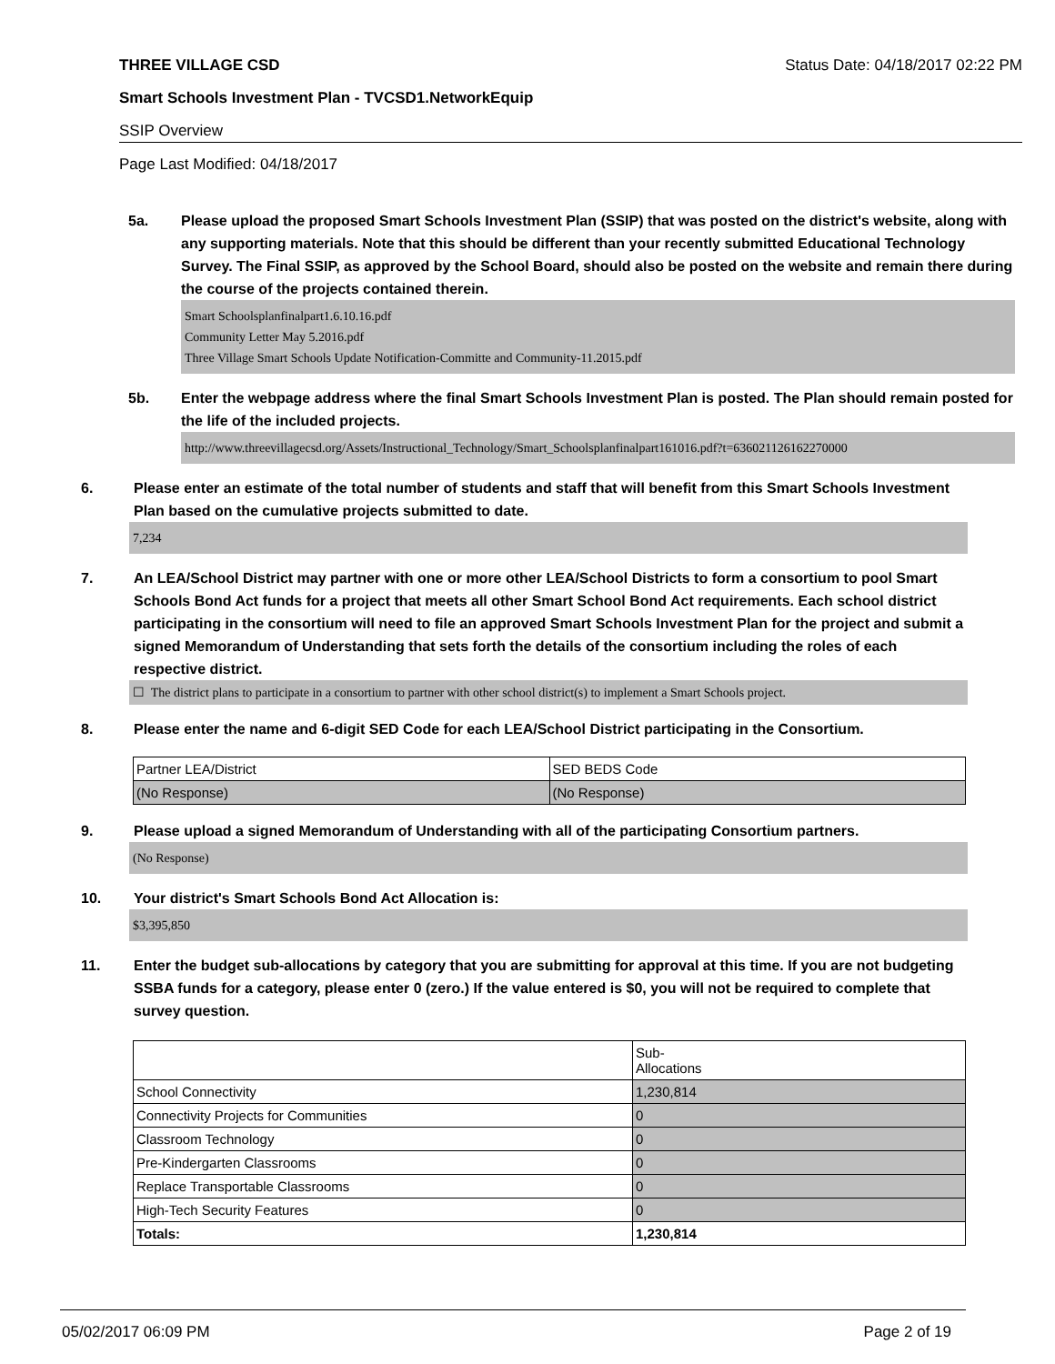THREE VILLAGE CSD Status Date: 04/18/2017 02:22 PM
Smart Schools Investment Plan - TVCSD1.NetworkEquip
SSIP Overview
Page Last Modified: 04/18/2017
5a. Please upload the proposed Smart Schools Investment Plan (SSIP) that was posted on the district's website, along with any supporting materials. Note that this should be different than your recently submitted Educational Technology Survey. The Final SSIP, as approved by the School Board, should also be posted on the website and remain there during the course of the projects contained therein.
Smart Schoolsplanfinalpart1.6.10.16.pdf
Community Letter May 5.2016.pdf
Three Village Smart Schools Update Notification-Committe and Community-11.2015.pdf
5b. Enter the webpage address where the final Smart Schools Investment Plan is posted. The Plan should remain posted for the life of the included projects.
http://www.threevillagecsd.org/Assets/Instructional_Technology/Smart_Schoolsplanfinalpart161016.pdf?t=636021126162270000
6. Please enter an estimate of the total number of students and staff that will benefit from this Smart Schools Investment Plan based on the cumulative projects submitted to date.
7,234
7. An LEA/School District may partner with one or more other LEA/School Districts to form a consortium to pool Smart Schools Bond Act funds for a project that meets all other Smart School Bond Act requirements. Each school district participating in the consortium will need to file an approved Smart Schools Investment Plan for the project and submit a signed Memorandum of Understanding that sets forth the details of the consortium including the roles of each respective district.
☐ The district plans to participate in a consortium to partner with other school district(s) to implement a Smart Schools project.
8. Please enter the name and 6-digit SED Code for each LEA/School District participating in the Consortium.
| Partner LEA/District | SED BEDS Code |
| (No Response) | (No Response) |
9. Please upload a signed Memorandum of Understanding with all of the participating Consortium partners.
(No Response)
10. Your district's Smart Schools Bond Act Allocation is:
$3,395,850
11. Enter the budget sub-allocations by category that you are submitting for approval at this time. If you are not budgeting SSBA funds for a category, please enter 0 (zero.) If the value entered is $0, you will not be required to complete that survey question.
| | Sub- Allocations |
| School Connectivity | 1,230,814 |
| Connectivity Projects for Communities | 0 |
| Classroom Technology | 0 |
| Pre-Kindergarten Classrooms | 0 |
| Replace Transportable Classrooms | 0 |
| High-Tech Security Features | 0 |
| Totals: | 1,230,814 |
05/02/2017 06:09 PM Page 2 of 19